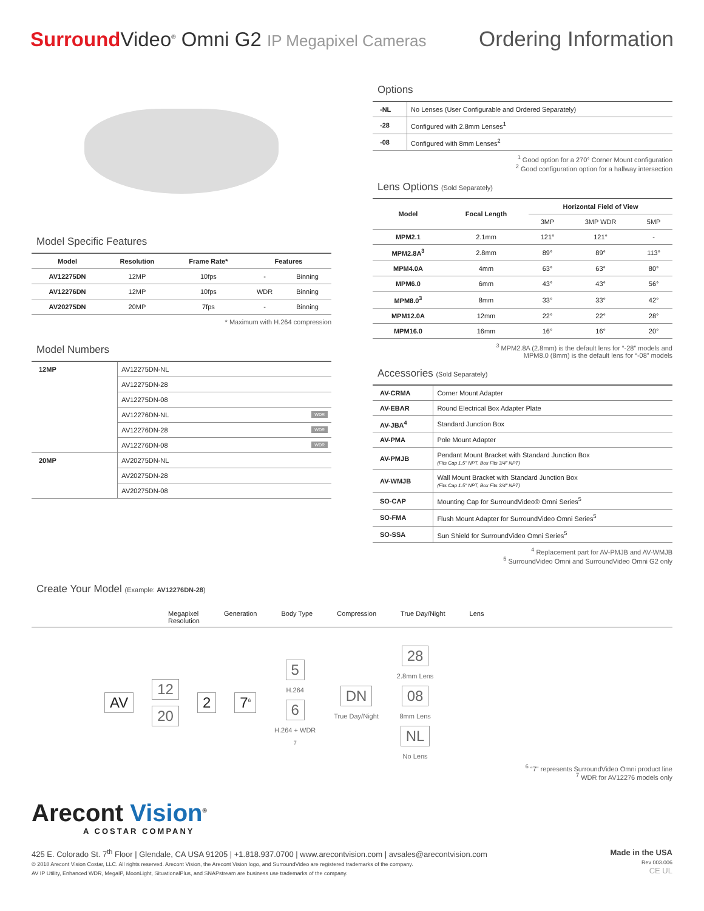Surround Video<sup>®</sup> Omni G2 IP Megapixel Cameras
Ordering Information
Model Specific Features
| Model | Resolution | Frame Rate* | Features | |
| --- | --- | --- | --- | --- |
| AV12275DN | 12MP | 10fps | - | Binning |
| AV12276DN | 12MP | 10fps | WDR | Binning |
| AV20275DN | 20MP | 7fps | - | Binning |
* Maximum with H.264 compression
Model Numbers
| 12MP | AV12275DN-NL |
| | AV12275DN-28 |
| | AV12275DN-08 |
| | AV12276DN-NL WDR |
| | AV12276DN-28 WDR |
| | AV12276DN-08 WDR |
| 20MP | AV20275DN-NL |
| | AV20275DN-28 |
| | AV20275DN-08 |
Options
| -NL | No Lenses (User Configurable and Ordered Separately) |
| -28 | Configured with 2.8mm Lenses<sup>1</sup> |
| -08 | Configured with 8mm Lenses<sup>2</sup> |
<sup>1</sup> Good option for a 270° Corner Mount configuration
<sup>2</sup> Good configuration option for a hallway intersection
Lens Options (Sold Separately)
| Model | Focal Length | Horizontal Field of View | | |
| --- | --- | --- | --- | --- |
| | | 3MP | 3MP WDR | 5MP |
| MPM2.1 | 2.1mm | 121° | 121° | - |
| MPM2.8A<sup>3</sup> | 2.8mm | 89° | 89° | 113° |
| MPM4.0A | 4mm | 63° | 63° | 80° |
| MPM6.0 | 6mm | 43° | 43° | 56° |
| MPM8.0<sup>3</sup> | 8mm | 33° | 33° | 42° |
| MPM12.0A | 12mm | 22° | 22° | 28° |
| MPM16.0 | 16mm | 16° | 16° | 20° |
<sup>3</sup> MPM2.8A (2.8mm) is the default lens for “-28” models and
MPM8.0 (8mm) is the default lens for “-08” models
Accessories (Sold Separately)
| AV-CRMA | Corner Mount Adapter |
| AV-EBAR | Round Electrical Box Adapter Plate |
| AV-JBA<sup>4</sup> | Standard Junction Box |
| AV-PMA | Pole Mount Adapter |
| AV-PMJB | Pendant Mount Bracket with Standard Junction Box (Fits Cap 1.5" NPT, Box Fits 3/4" NPT) |
| AV-WMJB | Wall Mount Bracket with Standard Junction Box (Fits Cap 1.5" NPT, Box Fits 3/4" NPT) |
| SO-CAP | Mounting Cap for SurroundVideo® Omni Series<sup>5</sup> |
| SO-FMA | Flush Mount Adapter for SurroundVideo Omni Series<sup>5</sup> |
| SO-SSA | Sun Shield for SurroundVideo Omni Series<sup>5</sup> |
<sup>4</sup> Replacement part for AV-PMJB and AV-WMJB
<sup>5</sup> SurroundVideo Omni and SurroundVideo Omni G2 only
Create Your Model (Example: AV12276DN-28)
Megapixel
Resolution Generation Body Type Compression True Day/Night Lens
AV 12
20
2 7<sup>6</sup>
5
H.264
6
H.264 + WDR<sup>7</sup>
DN
True Day/Night
28
2.8mm Lens
08
8mm Lens
NL
No Lens
<sup>6</sup> “7” represents SurroundVideo Omni product line
<sup>7</sup> WDR for AV12276 models only
Arecont Vision<sup>®</sup>
A COSTAR COMPANY
425 E. Colorado St. 7<sup>th</sup> Floor | Glendale, CA USA 91205 | +1.818.937.0700 | www.arecontvision.com | avsales@arecontvision.com
© 2018 Arecont Vision Costar, LLC. All rights reserved. Arecont Vision, the Arecont Vision logo, and SurroundVideo are registered trademarks of the company.
AV IP Utility, Enhanced WDR, MegaIP, MoonLight, SituationalPlus, and SNAPstream are business use trademarks of the company.
Made in the USA
Rev 003.006
CE UL